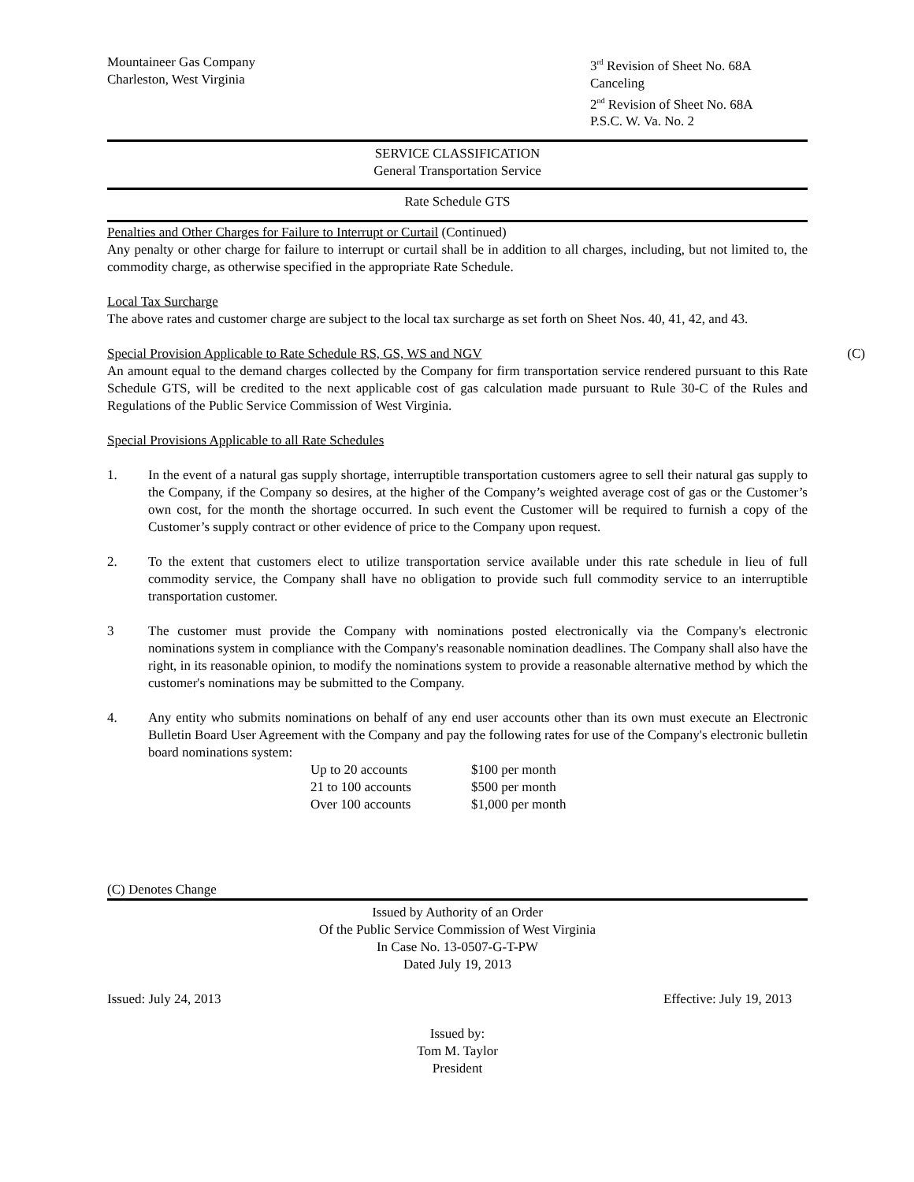Mountaineer Gas Company
Charleston, West Virginia
3<sup>rd</sup> Revision of Sheet No. 68A
Canceling
2<sup>nd</sup> Revision of Sheet No. 68A
P.S.C. W. Va. No. 2
SERVICE CLASSIFICATION
General Transportation Service
Rate Schedule GTS
Penalties and Other Charges for Failure to Interrupt or Curtail (Continued)
Any penalty or other charge for failure to interrupt or curtail shall be in addition to all charges, including, but not limited to, the commodity charge, as otherwise specified in the appropriate Rate Schedule.
Local Tax Surcharge
The above rates and customer charge are subject to the local tax surcharge as set forth on Sheet Nos. 40, 41, 42, and 43.
Special Provision Applicable to Rate Schedule RS, GS, WS and NGV (C)
An amount equal to the demand charges collected by the Company for firm transportation service rendered pursuant to this Rate Schedule GTS, will be credited to the next applicable cost of gas calculation made pursuant to Rule 30-C of the Rules and Regulations of the Public Service Commission of West Virginia.
Special Provisions Applicable to all Rate Schedules
1. In the event of a natural gas supply shortage, interruptible transportation customers agree to sell their natural gas supply to the Company, if the Company so desires, at the higher of the Company’s weighted average cost of gas or the Customer’s own cost, for the month the shortage occurred. In such event the Customer will be required to furnish a copy of the Customer’s supply contract or other evidence of price to the Company upon request.
2. To the extent that customers elect to utilize transportation service available under this rate schedule in lieu of full commodity service, the Company shall have no obligation to provide such full commodity service to an interruptible transportation customer.
3 The customer must provide the Company with nominations posted electronically via the Company's electronic nominations system in compliance with the Company's reasonable nomination deadlines. The Company shall also have the right, in its reasonable opinion, to modify the nominations system to provide a reasonable alternative method by which the customer's nominations may be submitted to the Company.
4. Any entity who submits nominations on behalf of any end user accounts other than its own must execute an Electronic Bulletin Board User Agreement with the Company and pay the following rates for use of the Company's electronic bulletin board nominations system:
| Up to 20 accounts | $100 per month |
| 21 to 100 accounts | $500 per month |
| Over 100 accounts | $1,000 per month |
(C) Denotes Change
Issued by Authority of an Order
Of the Public Service Commission of West Virginia
In Case No. 13-0507-G-T-PW
Dated July 19, 2013
Issued: July 24, 2013 Effective: July 19, 2013
Issued by:
Tom M. Taylor
President